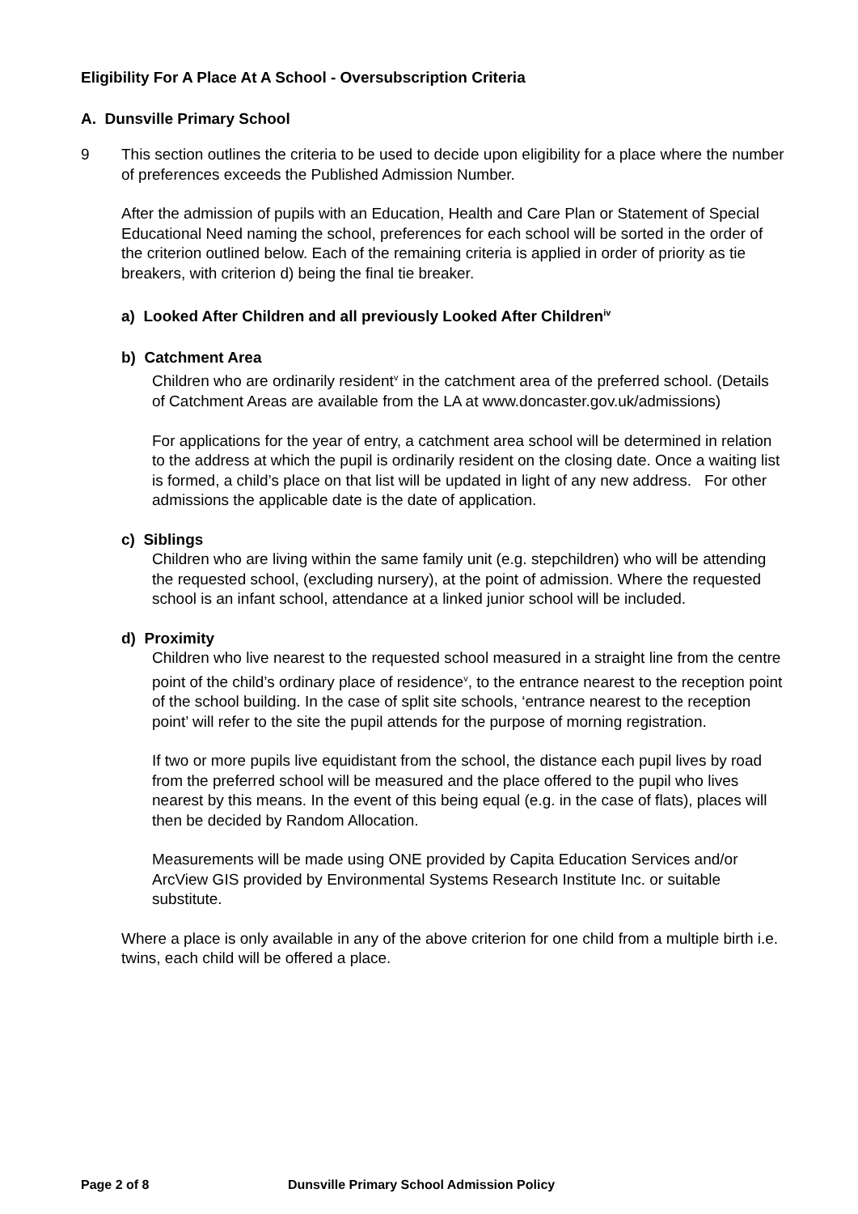Eligibility For A Place At A School - Oversubscription Criteria
A. Dunsville Primary School
9 This section outlines the criteria to be used to decide upon eligibility for a place where the number of preferences exceeds the Published Admission Number.
After the admission of pupils with an Education, Health and Care Plan or Statement of Special Educational Need naming the school, preferences for each school will be sorted in the order of the criterion outlined below. Each of the remaining criteria is applied in order of priority as tie breakers, with criterion d) being the final tie breaker.
a) Looked After Children and all previously Looked After Children<sup>iv</sup>
b) Catchment Area
Children who are ordinarily resident<sup>v</sup> in the catchment area of the preferred school. (Details of Catchment Areas are available from the LA at www.doncaster.gov.uk/admissions)
For applications for the year of entry, a catchment area school will be determined in relation to the address at which the pupil is ordinarily resident on the closing date. Once a waiting list is formed, a child’s place on that list will be updated in light of any new address. For other admissions the applicable date is the date of application.
c) Siblings
Children who are living within the same family unit (e.g. stepchildren) who will be attending the requested school, (excluding nursery), at the point of admission. Where the requested school is an infant school, attendance at a linked junior school will be included.
d) Proximity
Children who live nearest to the requested school measured in a straight line from the centre point of the child’s ordinary place of residence<sup>v</sup>, to the entrance nearest to the reception point of the school building. In the case of split site schools, ‘entrance nearest to the reception point’ will refer to the site the pupil attends for the purpose of morning registration.
If two or more pupils live equidistant from the school, the distance each pupil lives by road from the preferred school will be measured and the place offered to the pupil who lives nearest by this means. In the event of this being equal (e.g. in the case of flats), places will then be decided by Random Allocation.
Measurements will be made using ONE provided by Capita Education Services and/or ArcView GIS provided by Environmental Systems Research Institute Inc. or suitable substitute.
Where a place is only available in any of the above criterion for one child from a multiple birth i.e. twins, each child will be offered a place.
Page 2 of 8 Dunsville Primary School Admission Policy